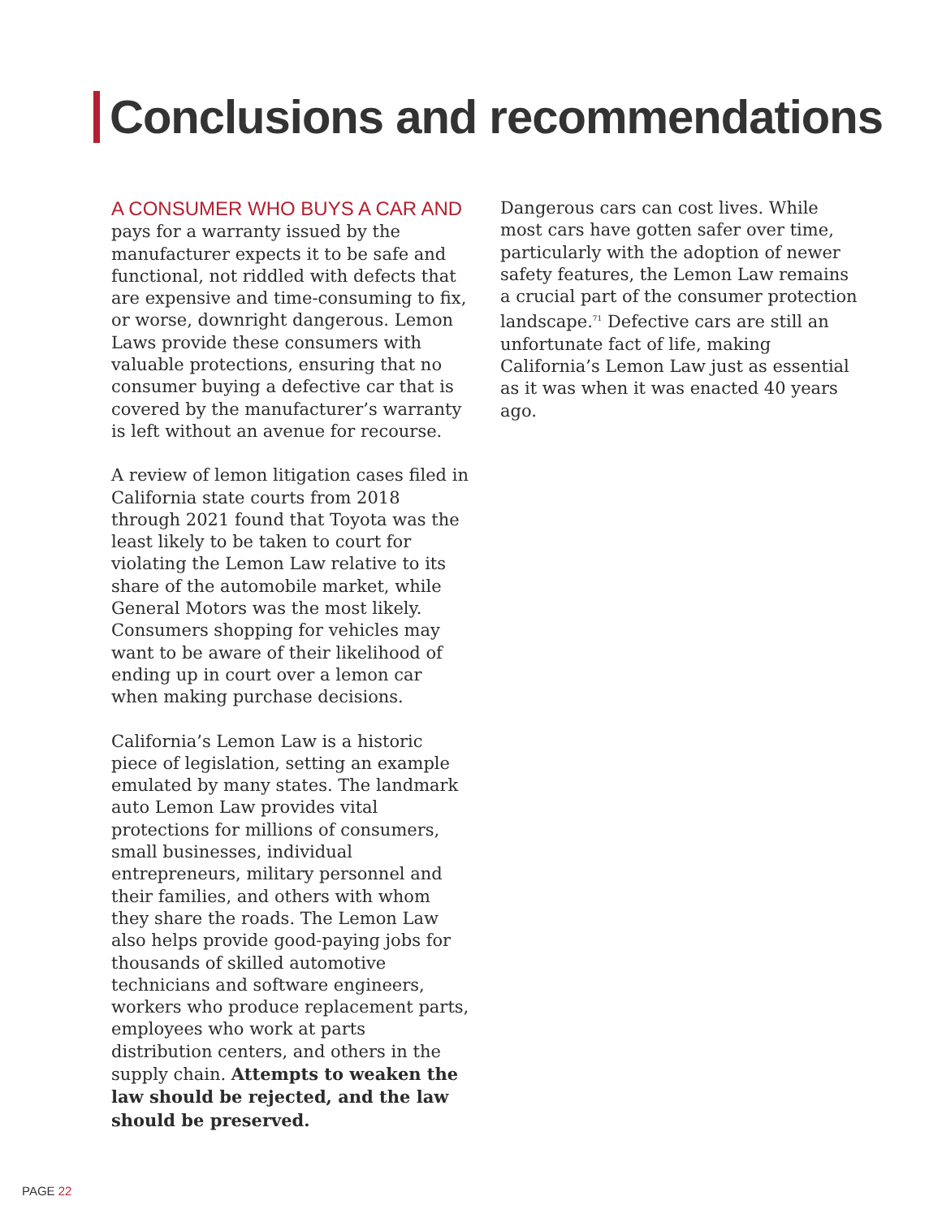Conclusions and recommendations
A CONSUMER WHO BUYS A CAR AND pays for a warranty issued by the manufacturer expects it to be safe and functional, not riddled with defects that are expensive and time-consuming to fix, or worse, downright dangerous. Lemon Laws provide these consumers with valuable protections, ensuring that no consumer buying a defective car that is covered by the manufacturer’s warranty is left without an avenue for recourse.
A review of lemon litigation cases filed in California state courts from 2018 through 2021 found that Toyota was the least likely to be taken to court for violating the Lemon Law relative to its share of the automobile market, while General Motors was the most likely. Consumers shopping for vehicles may want to be aware of their likelihood of ending up in court over a lemon car when making purchase decisions.
California’s Lemon Law is a historic piece of legislation, setting an example emulated by many states. The landmark auto Lemon Law provides vital protections for millions of consumers, small businesses, individual entrepreneurs, military personnel and their families, and others with whom they share the roads. The Lemon Law also helps provide good-paying jobs for thousands of skilled automotive technicians and software engineers, workers who produce replacement parts, employees who work at parts distribution centers, and others in the supply chain. Attempts to weaken the law should be rejected, and the law should be preserved.
Dangerous cars can cost lives. While most cars have gotten safer over time, particularly with the adoption of newer safety features, the Lemon Law remains a crucial part of the consumer protection landscape.<sup>71</sup> Defective cars are still an unfortunate fact of life, making California’s Lemon Law just as essential as it was when it was enacted 40 years ago.
PAGE 22